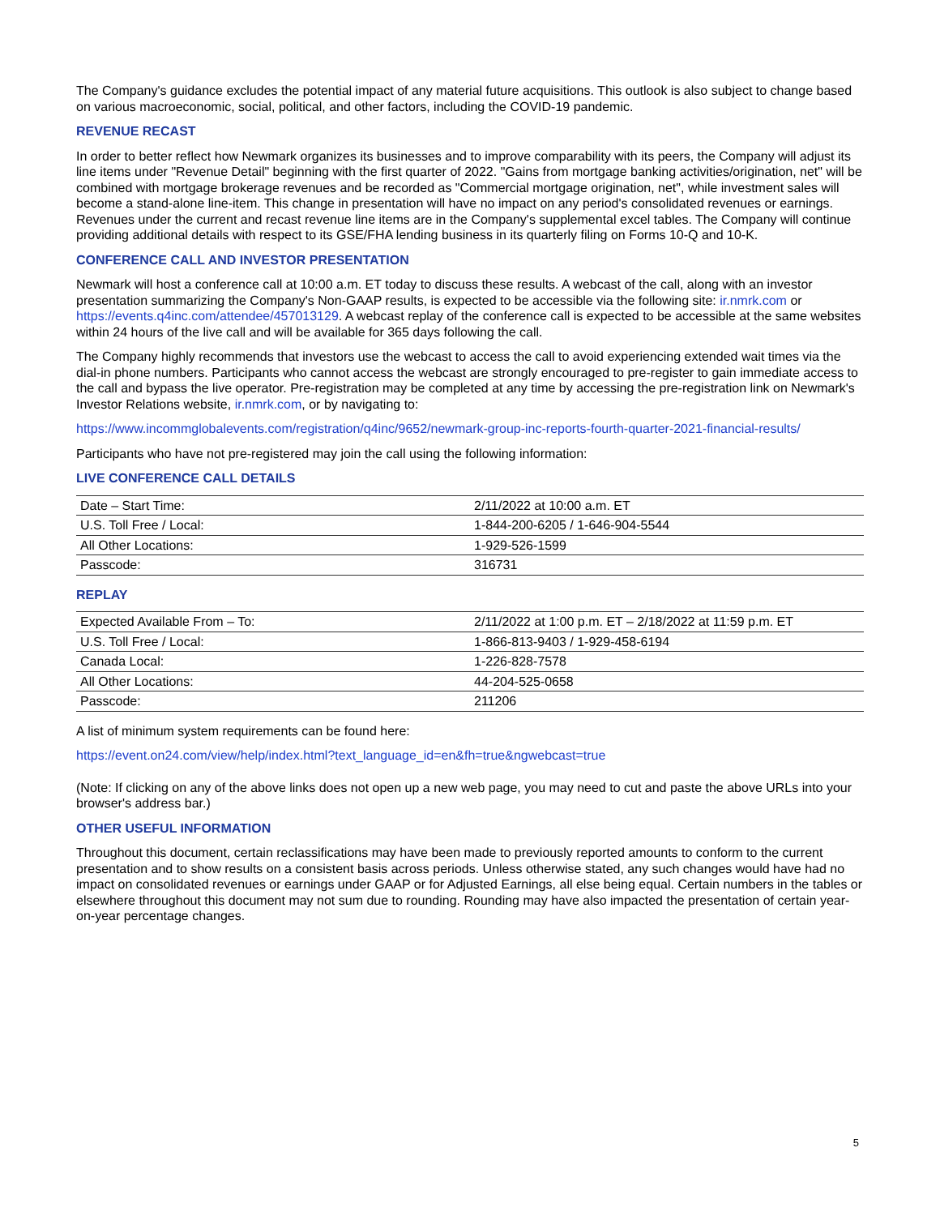The Company's guidance excludes the potential impact of any material future acquisitions. This outlook is also subject to change based on various macroeconomic, social, political, and other factors, including the COVID-19 pandemic.
REVENUE RECAST
In order to better reflect how Newmark organizes its businesses and to improve comparability with its peers, the Company will adjust its line items under "Revenue Detail" beginning with the first quarter of 2022. "Gains from mortgage banking activities/origination, net" will be combined with mortgage brokerage revenues and be recorded as "Commercial mortgage origination, net", while investment sales will become a stand-alone line-item. This change in presentation will have no impact on any period's consolidated revenues or earnings. Revenues under the current and recast revenue line items are in the Company's supplemental excel tables. The Company will continue providing additional details with respect to its GSE/FHA lending business in its quarterly filing on Forms 10-Q and 10-K.
CONFERENCE CALL AND INVESTOR PRESENTATION
Newmark will host a conference call at 10:00 a.m. ET today to discuss these results. A webcast of the call, along with an investor presentation summarizing the Company's Non-GAAP results, is expected to be accessible via the following site: ir.nmrk.com or https://events.q4inc.com/attendee/457013129. A webcast replay of the conference call is expected to be accessible at the same websites within 24 hours of the live call and will be available for 365 days following the call.
The Company highly recommends that investors use the webcast to access the call to avoid experiencing extended wait times via the dial-in phone numbers. Participants who cannot access the webcast are strongly encouraged to pre-register to gain immediate access to the call and bypass the live operator. Pre-registration may be completed at any time by accessing the pre-registration link on Newmark's Investor Relations website, ir.nmrk.com, or by navigating to:
https://www.incommglobalevents.com/registration/q4inc/9652/newmark-group-inc-reports-fourth-quarter-2021-financial-results/
Participants who have not pre-registered may join the call using the following information:
LIVE CONFERENCE CALL DETAILS
| Date – Start Time: | 2/11/2022 at 10:00 a.m. ET |
| U.S. Toll Free / Local: | 1-844-200-6205 / 1-646-904-5544 |
| All Other Locations: | 1-929-526-1599 |
| Passcode: | 316731 |
REPLAY
| Expected Available From – To: | 2/11/2022 at 1:00 p.m. ET – 2/18/2022 at 11:59 p.m. ET |
| U.S. Toll Free / Local: | 1-866-813-9403 / 1-929-458-6194 |
| Canada Local: | 1-226-828-7578 |
| All Other Locations: | 44-204-525-0658 |
| Passcode: | 211206 |
A list of minimum system requirements can be found here:
https://event.on24.com/view/help/index.html?text_language_id=en&fh=true&ngwebcast=true
(Note: If clicking on any of the above links does not open up a new web page, you may need to cut and paste the above URLs into your browser's address bar.)
OTHER USEFUL INFORMATION
Throughout this document, certain reclassifications may have been made to previously reported amounts to conform to the current presentation and to show results on a consistent basis across periods. Unless otherwise stated, any such changes would have had no impact on consolidated revenues or earnings under GAAP or for Adjusted Earnings, all else being equal. Certain numbers in the tables or elsewhere throughout this document may not sum due to rounding. Rounding may have also impacted the presentation of certain year-on-year percentage changes.
5